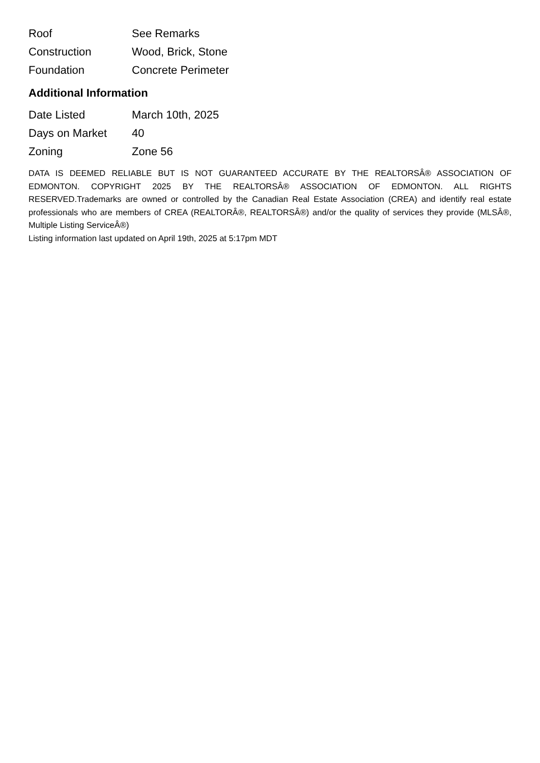| Roof | See Remarks |
| Construction | Wood, Brick, Stone |
| Foundation | Concrete Perimeter |
Additional Information
| Date Listed | March 10th, 2025 |
| Days on Market | 40 |
| Zoning | Zone 56 |
DATA IS DEEMED RELIABLE BUT IS NOT GUARANTEED ACCURATE BY THE REALTORSÂ® ASSOCIATION OF EDMONTON. COPYRIGHT 2025 BY THE REALTORSÂ® ASSOCIATION OF EDMONTON. ALL RIGHTS RESERVED.Trademarks are owned or controlled by the Canadian Real Estate Association (CREA) and identify real estate professionals who are members of CREA (REALTORÂ®, REALTORSÂ®) and/or the quality of services they provide (MLSÂ®, Multiple Listing ServiceÂ®)
Listing information last updated on April 19th, 2025 at 5:17pm MDT